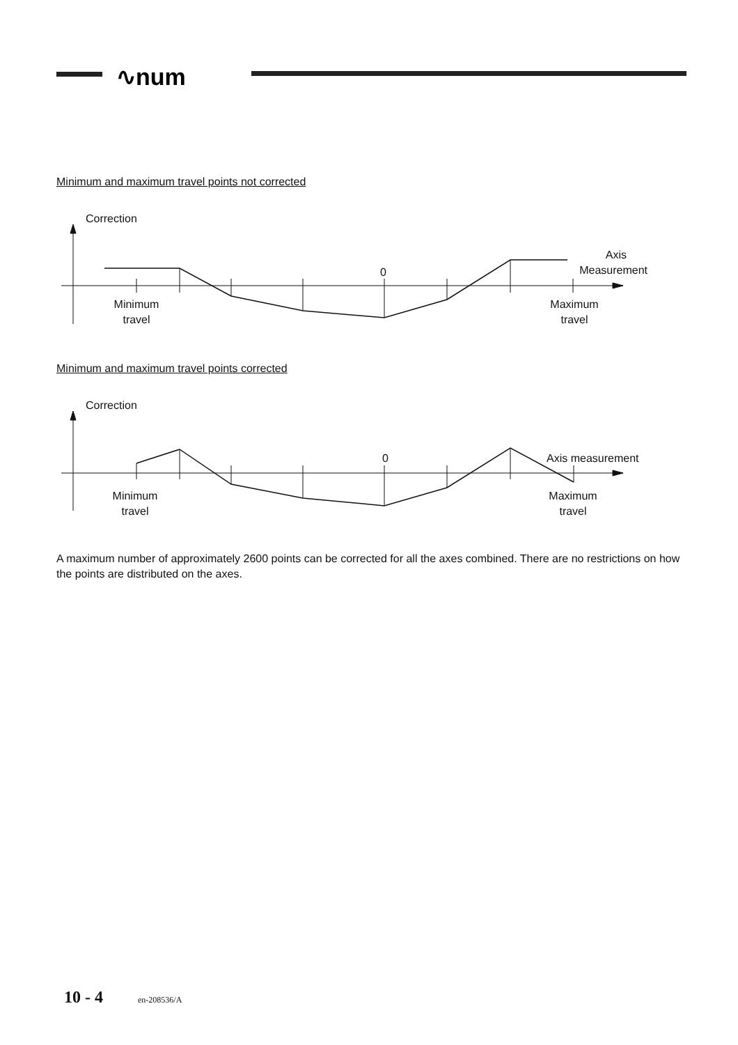∿num
Minimum and maximum travel points not corrected
Correction
0
Axis
Measurement
Minimum
travel
Maximum
travel
Minimum and maximum travel points corrected
Correction
0
Axis measurement
Minimum
travel
Maximum
travel
A maximum number of approximately 2600 points can be corrected for all the axes combined. There are no restrictions on how the points are distributed on the axes.
10 - 4 en-208536/A